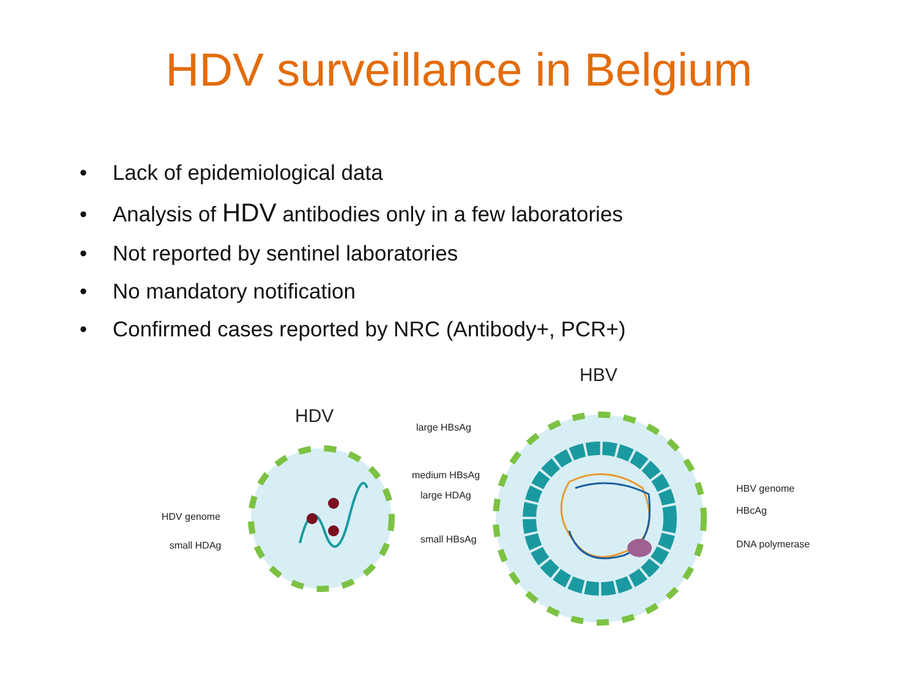HDV surveillance in Belgium
• Lack of epidemiological data
• Analysis of HDV antibodies only in a few laboratories
• Not reported by sentinel laboratories
• No mandatory notification
• Confirmed cases reported by NRC (Antibody+, PCR+)
HDV
HBV
large HBsAg
medium HBsAg
large HDAg
HDV genome
small HDAg
small HBsAg
HBV genome
HBcAg
DNA polymerase